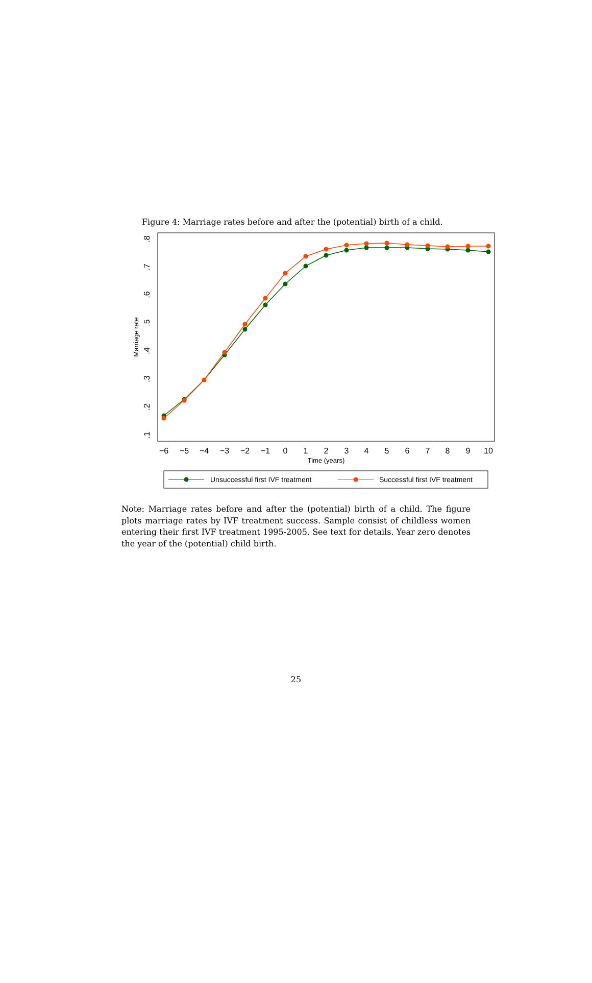Figure 4: Marriage rates before and after the (potential) birth of a child.
.1
.2
.3
.4
.5
.6
.7
.8
Marriage rate
−6
−5
−4
−3
−2
−1
0
1
2
3
4
5
6
7
8
9
10
Time (years)
Unsuccessful first IVF treatment
Successful first IVF treatment
Note: Marriage rates before and after the (potential) birth of a child. The figure plots marriage rates by IVF treatment success. Sample consist of childless women entering their first IVF treatment 1995-2005. See text for details. Year zero denotes the year of the (potential) child birth.
25